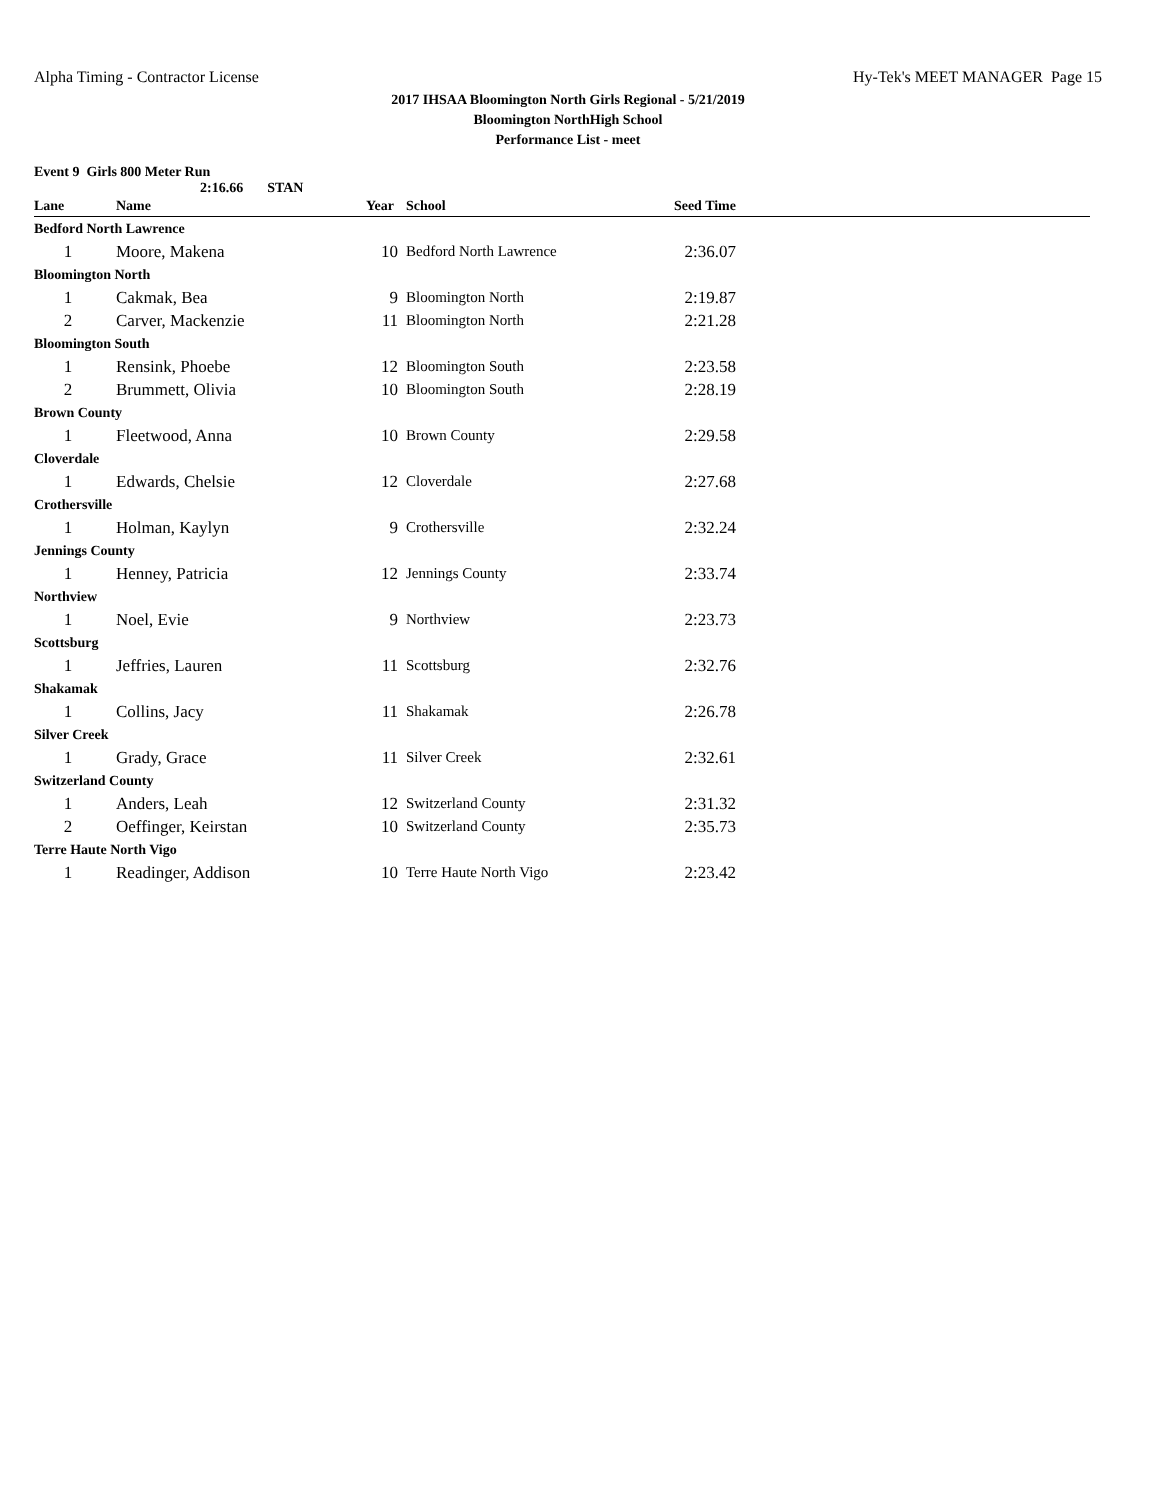Alpha Timing - Contractor License Hy-Tek's MEET MANAGER Page 15
2017 IHSAA Bloomington North Girls Regional - 5/21/2019
Bloomington NorthHigh School
Performance List - meet
Event 9 Girls 800 Meter Run
2:16.66 STAN
| Lane | Name | Year | School | Seed Time | |
| --- | --- | --- | --- | --- | --- |
| Bedford North Lawrence | | | | | |
| 1 | Moore, Makena | 10 | Bedford North Lawrence | 2:36.07 | |
| Bloomington North | | | | | |
| 1 | Cakmak, Bea | 9 | Bloomington North | 2:19.87 | |
| 2 | Carver, Mackenzie | 11 | Bloomington North | 2:21.28 | |
| Bloomington South | | | | | |
| 1 | Rensink, Phoebe | 12 | Bloomington South | 2:23.58 | |
| 2 | Brummett, Olivia | 10 | Bloomington South | 2:28.19 | |
| Brown County | | | | | |
| 1 | Fleetwood, Anna | 10 | Brown County | 2:29.58 | |
| Cloverdale | | | | | |
| 1 | Edwards, Chelsie | 12 | Cloverdale | 2:27.68 | |
| Crothersville | | | | | |
| 1 | Holman, Kaylyn | 9 | Crothersville | 2:32.24 | |
| Jennings County | | | | | |
| 1 | Henney, Patricia | 12 | Jennings County | 2:33.74 | |
| Northview | | | | | |
| 1 | Noel, Evie | 9 | Northview | 2:23.73 | |
| Scottsburg | | | | | |
| 1 | Jeffries, Lauren | 11 | Scottsburg | 2:32.76 | |
| Shakamak | | | | | |
| 1 | Collins, Jacy | 11 | Shakamak | 2:26.78 | |
| Silver Creek | | | | | |
| 1 | Grady, Grace | 11 | Silver Creek | 2:32.61 | |
| Switzerland County | | | | | |
| 1 | Anders, Leah | 12 | Switzerland County | 2:31.32 | |
| 2 | Oeffinger, Keirstan | 10 | Switzerland County | 2:35.73 | |
| Terre Haute North Vigo | | | | | |
| 1 | Readinger, Addison | 10 | Terre Haute North Vigo | 2:23.42 | |